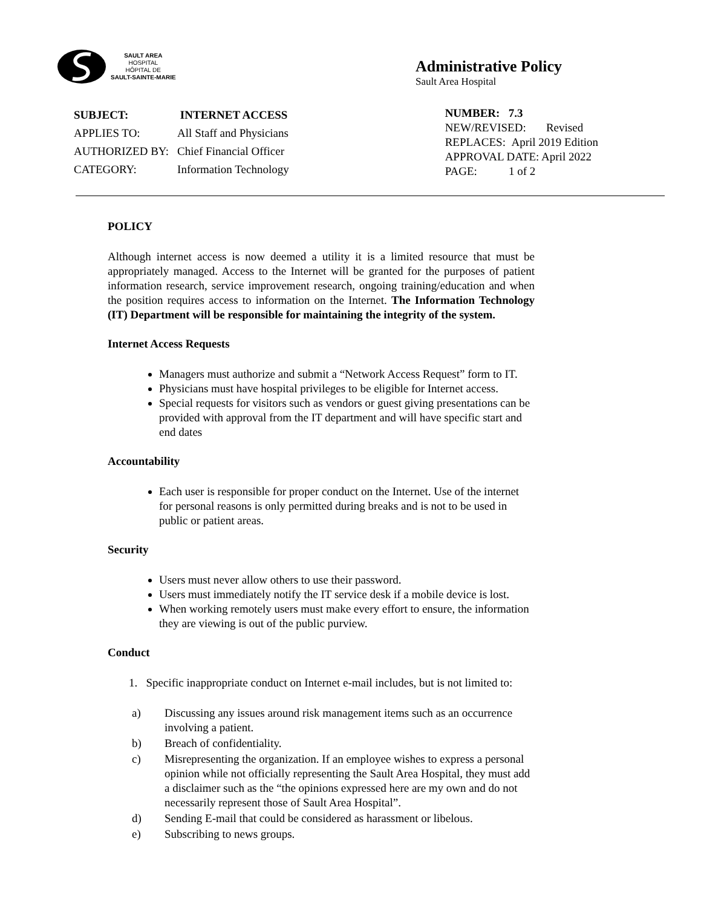SAULT AREA
HOSPITAL
HÔPITAL DE
SAULT-SAINTE-MARIE
Administrative Policy
Sault Area Hospital
| SUBJECT: | INTERNET ACCESS |
| APPLIES TO: | All Staff and Physicians |
| AUTHORIZED BY: | Chief Financial Officer |
| CATEGORY: | Information Technology |
NUMBER: 7.3
NEW/REVISED: Revised
REPLACES: April 2019 Edition
APPROVAL DATE: April 2022
PAGE: 1 of 2
POLICY
Although internet access is now deemed a utility it is a limited resource that must be appropriately managed. Access to the Internet will be granted for the purposes of patient information research, service improvement research, ongoing training/education and when the position requires access to information on the Internet. The Information Technology (IT) Department will be responsible for maintaining the integrity of the system.
Internet Access Requests
Managers must authorize and submit a “Network Access Request” form to IT.
Physicians must have hospital privileges to be eligible for Internet access.
Special requests for visitors such as vendors or guest giving presentations can be provided with approval from the IT department and will have specific start and end dates
Accountability
Each user is responsible for proper conduct on the Internet. Use of the internet for personal reasons is only permitted during breaks and is not to be used in public or patient areas.
Security
Users must never allow others to use their password.
Users must immediately notify the IT service desk if a mobile device is lost.
When working remotely users must make every effort to ensure, the information they are viewing is out of the public purview.
Conduct
1. Specific inappropriate conduct on Internet e-mail includes, but is not limited to:
| a) | Discussing any issues around risk management items such as an occurrence involving a patient. |
| b) | Breach of confidentiality. |
| c) | Misrepresenting the organization. If an employee wishes to express a personal opinion while not officially representing the Sault Area Hospital, they must add a disclaimer such as the “the opinions expressed here are my own and do not necessarily represent those of Sault Area Hospital”. |
| d) | Sending E-mail that could be considered as harassment or libelous. |
| e) | Subscribing to news groups. |